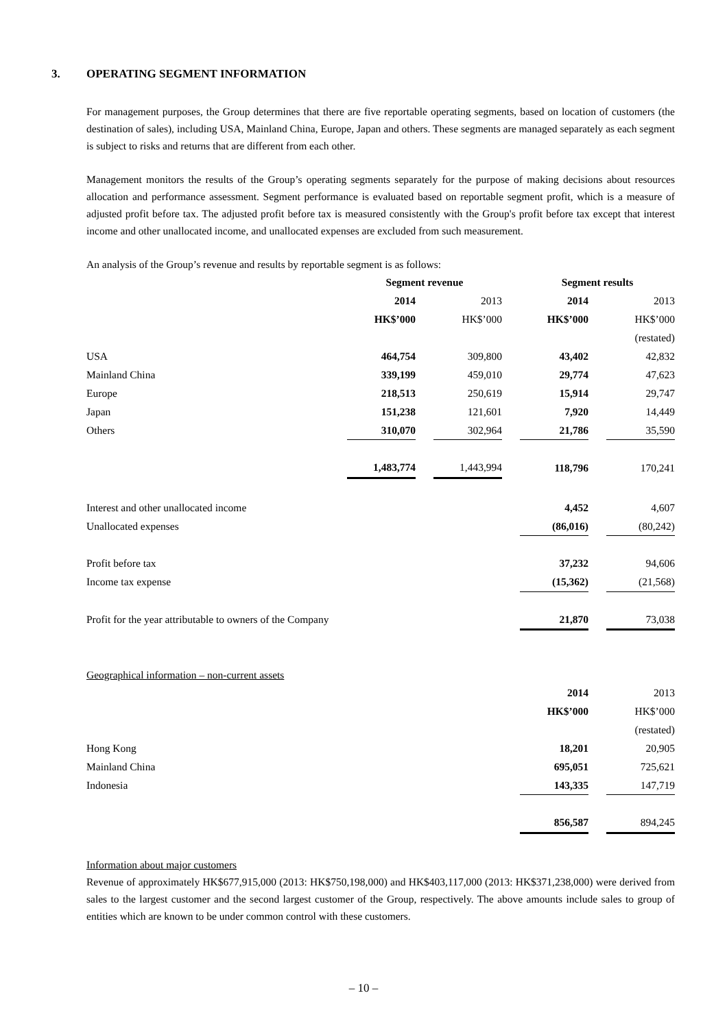3. OPERATING SEGMENT INFORMATION
For management purposes, the Group determines that there are five reportable operating segments, based on location of customers (the destination of sales), including USA, Mainland China, Europe, Japan and others. These segments are managed separately as each segment is subject to risks and returns that are different from each other.
Management monitors the results of the Group’s operating segments separately for the purpose of making decisions about resources allocation and performance assessment. Segment performance is evaluated based on reportable segment profit, which is a measure of adjusted profit before tax. The adjusted profit before tax is measured consistently with the Group's profit before tax except that interest income and other unallocated income, and unallocated expenses are excluded from such measurement.
An analysis of the Group’s revenue and results by reportable segment is as follows:
| | Segment revenue | | | | Segment results | | |
| | 2014 | | 2013 | | 2014 | | 2013 |
| | HK$’000 | | HK$’000 | | HK$’000 | | HK$’000 |
| | | | | | | | (restated) |
| USA | 464,754 | | 309,800 | | 43,402 | | 42,832 |
| Mainland China | 339,199 | | 459,010 | | 29,774 | | 47,623 |
| Europe | 218,513 | | 250,619 | | 15,914 | | 29,747 |
| Japan | 151,238 | | 121,601 | | 7,920 | | 14,449 |
| Others | 310,070 | | 302,964 | | 21,786 | | 35,590 |
| | 1,483,774 | | 1,443,994 | | 118,796 | | 170,241 |
| Interest and other unallocated income | | | | | 4,452 | | 4,607 |
| Unallocated expenses | | | | | (86,016) | | (80,242) |
| Profit before tax | | | | | 37,232 | | 94,606 |
| Income tax expense | | | | | (15,362) | | (21,568) |
| Profit for the year attributable to owners of the Company | | | | | 21,870 | | 73,038 |
Geographical information – non-current assets
| | 2014 | | 2013 |
| | HK$’000 | | HK$’000 |
| | | | (restated) |
| Hong Kong | 18,201 | | 20,905 |
| Mainland China | 695,051 | | 725,621 |
| Indonesia | 143,335 | | 147,719 |
| | 856,587 | | 894,245 |
Information about major customers
Revenue of approximately HK$677,915,000 (2013: HK$750,198,000) and HK$403,117,000 (2013: HK$371,238,000) were derived from sales to the largest customer and the second largest customer of the Group, respectively. The above amounts include sales to group of entities which are known to be under common control with these customers.
– 10 –